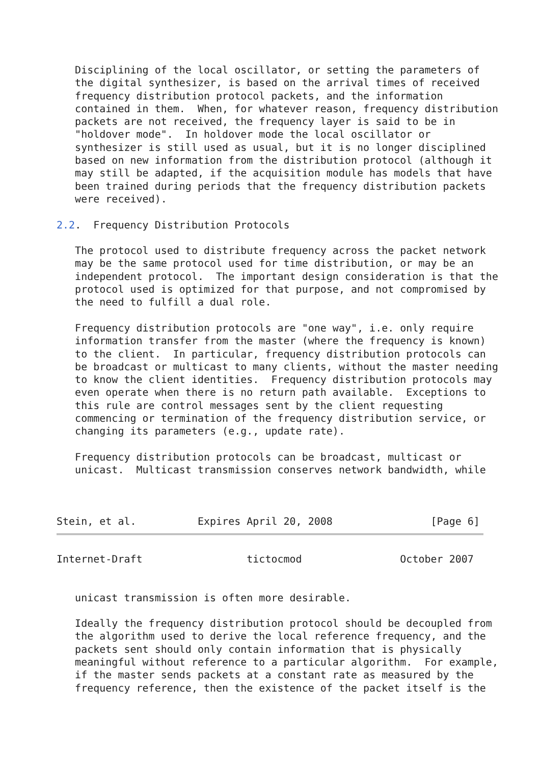Disciplining of the local oscillator, or setting the parameters of
   the digital synthesizer, is based on the arrival times of received
   frequency distribution protocol packets, and the information
   contained in them.  When, for whatever reason, frequency distribution
   packets are not received, the frequency layer is said to be in
   "holdover mode".  In holdover mode the local oscillator or
   synthesizer is still used as usual, but it is no longer disciplined
   based on new information from the distribution protocol (although it
   may still be adapted, if the acquisition module has models that have
   been trained during periods that the frequency distribution packets
   were received).

2.2.  Frequency Distribution Protocols

   The protocol used to distribute frequency across the packet network
   may be the same protocol used for time distribution, or may be an
   independent protocol.  The important design consideration is that the
   protocol used is optimized for that purpose, and not compromised by
   the need to fulfill a dual role.

   Frequency distribution protocols are "one way", i.e. only require
   information transfer from the master (where the frequency is known)
   to the client.  In particular, frequency distribution protocols can
   be broadcast or multicast to many clients, without the master needing
   to know the client identities.  Frequency distribution protocols may
   even operate when there is no return path available.  Exceptions to
   this rule are control messages sent by the client requesting
   commencing or termination of the frequency distribution service, or
   changing its parameters (e.g., update rate).

   Frequency distribution protocols can be broadcast, multicast or
   unicast.  Multicast transmission conserves network bandwidth, while



Stein, et al.          Expires April 20, 2008                [Page 6]
Internet-Draft                 tictocmod                October 2007


   unicast transmission is often more desirable.

   Ideally the frequency distribution protocol should be decoupled from
   the algorithm used to derive the local reference frequency, and the
   packets sent should only contain information that is physically
   meaningful without reference to a particular algorithm.  For example,
   if the master sends packets at a constant rate as measured by the
   frequency reference, then the existence of the packet itself is the